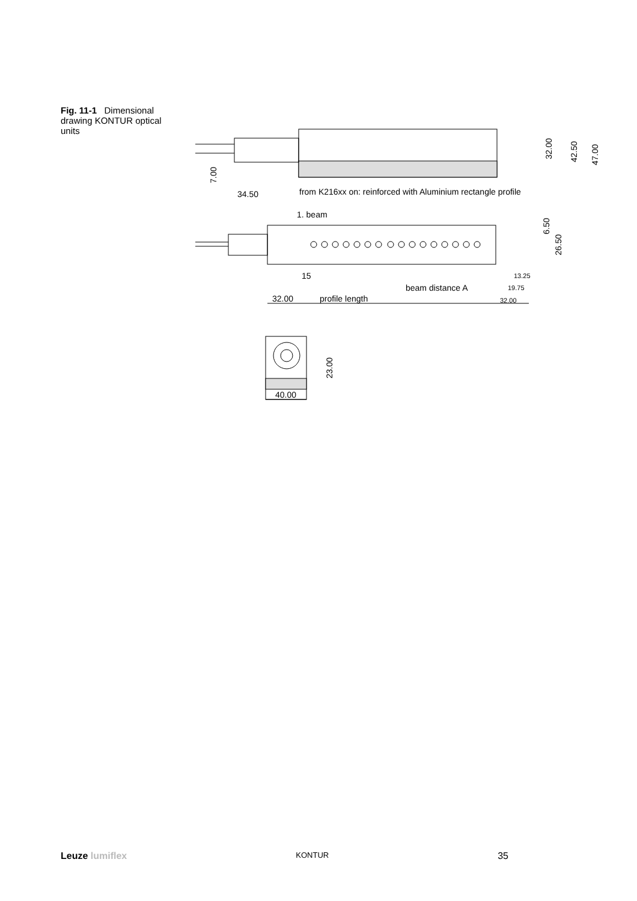Fig. 11-1 Dimensional drawing KONTUR optical units
34.50
from K216xx on: reinforced with Aluminium rectangle profile
1. beam
15
beam distance A
32.00
profile length
32.00
13.25
19.75
40.00
7.00
32.00
42.50
47.00
6.50
26.50
23.00
Leuze lumiflex KONTUR 35